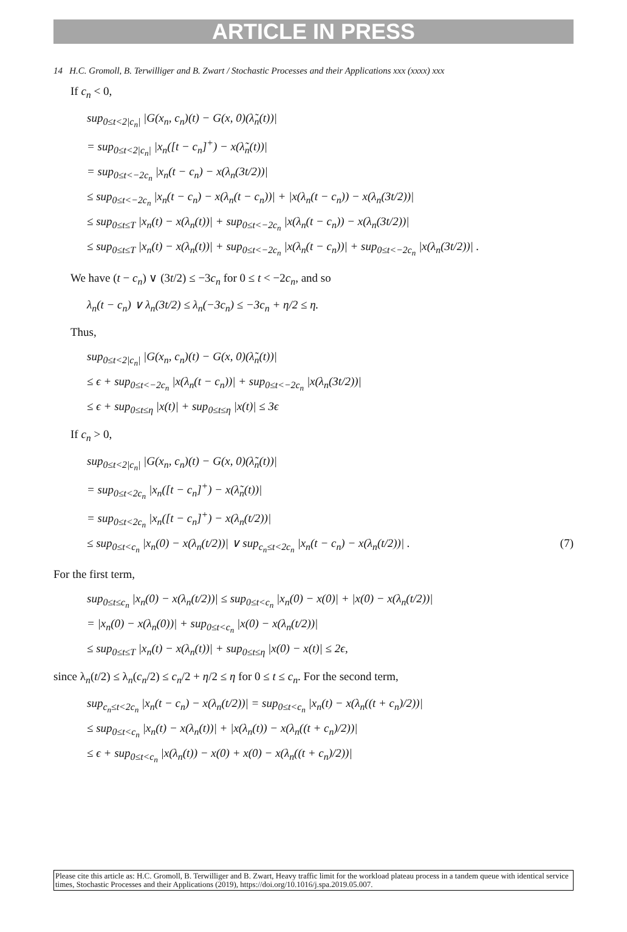ARTICLE IN PRESS
14 H.C. Gromoll, B. Terwilliger and B. Zwart / Stochastic Processes and their Applications xxx (xxxx) xxx
If c<sub>n</sub> < 0,
sup<sub>0≤t<2|c<sub>n</sub>|</sub> |G(x<sub>n</sub>, c<sub>n</sub>)(t) − G(x, 0)(λ̃<sub>n</sub>(t))|
= sup<sub>0≤t<2|c<sub>n</sub>|</sub> |x<sub>n</sub>([t − c<sub>n</sub>]<sup>+</sup>) − x(λ̃<sub>n</sub>(t))|
= sup<sub>0≤t<−2c<sub>n</sub></sub> |x<sub>n</sub>(t − c<sub>n</sub>) − x(λ<sub>n</sub>(3t/2))|
≤ sup<sub>0≤t<−2c<sub>n</sub></sub> |x<sub>n</sub>(t − c<sub>n</sub>) − x(λ<sub>n</sub>(t − c<sub>n</sub>))| + |x(λ<sub>n</sub>(t − c<sub>n</sub>)) − x(λ<sub>n</sub>(3t/2))|
≤ sup<sub>0≤t≤T</sub> |x<sub>n</sub>(t) − x(λ<sub>n</sub>(t))| + sup<sub>0≤t<−2c<sub>n</sub></sub> |x(λ<sub>n</sub>(t − c<sub>n</sub>)) − x(λ<sub>n</sub>(3t/2))|
≤ sup<sub>0≤t≤T</sub> |x<sub>n</sub>(t) − x(λ<sub>n</sub>(t))| + sup<sub>0≤t<−2c<sub>n</sub></sub> |x(λ<sub>n</sub>(t − c<sub>n</sub>))| + sup<sub>0≤t<−2c<sub>n</sub></sub> |x(λ<sub>n</sub>(3t/2))| .
We have (t − c<sub>n</sub>) ∨ (3t/2) ≤ −3c<sub>n</sub> for 0 ≤ t < −2c<sub>n</sub>, and so
λ<sub>n</sub>(t − c<sub>n</sub>) ∨ λ<sub>n</sub>(3t/2) ≤ λ<sub>n</sub>(−3c<sub>n</sub>) ≤ −3c<sub>n</sub> + η/2 ≤ η.
Thus,
sup<sub>0≤t<2|c<sub>n</sub>|</sub> |G(x<sub>n</sub>, c<sub>n</sub>)(t) − G(x, 0)(λ̃<sub>n</sub>(t))|
≤ ϵ + sup<sub>0≤t<−2c<sub>n</sub></sub> |x(λ<sub>n</sub>(t − c<sub>n</sub>))| + sup<sub>0≤t<−2c<sub>n</sub></sub> |x(λ<sub>n</sub>(3t/2))|
≤ ϵ + sup<sub>0≤t≤η</sub> |x(t)| + sup<sub>0≤t≤η</sub> |x(t)| ≤ 3ϵ
If c<sub>n</sub> > 0,
sup<sub>0≤t<2|c<sub>n</sub>|</sub> |G(x<sub>n</sub>, c<sub>n</sub>)(t) − G(x, 0)(λ̃<sub>n</sub>(t))|
= sup<sub>0≤t<2c<sub>n</sub></sub> |x<sub>n</sub>([t − c<sub>n</sub>]<sup>+</sup>) − x(λ̃<sub>n</sub>(t))|
= sup<sub>0≤t<2c<sub>n</sub></sub> |x<sub>n</sub>([t − c<sub>n</sub>]<sup>+</sup>) − x(λ<sub>n</sub>(t/2))|
≤ sup<sub>0≤t<c<sub>n</sub></sub> |x<sub>n</sub>(0) − x(λ<sub>n</sub>(t/2))| ∨ sup<sub>c<sub>n</sub>≤t<2c<sub>n</sub></sub> |x<sub>n</sub>(t − c<sub>n</sub>) − x(λ<sub>n</sub>(t/2))| . (7)
For the first term,
sup<sub>0≤t≤c<sub>n</sub></sub> |x<sub>n</sub>(0) − x(λ<sub>n</sub>(t/2))| ≤ sup<sub>0≤t<c<sub>n</sub></sub> |x<sub>n</sub>(0) − x(0)| + |x(0) − x(λ<sub>n</sub>(t/2))|
= |x<sub>n</sub>(0) − x(λ<sub>n</sub>(0))| + sup<sub>0≤t<c<sub>n</sub></sub> |x(0) − x(λ<sub>n</sub>(t/2))|
≤ sup<sub>0≤t≤T</sub> |x<sub>n</sub>(t) − x(λ<sub>n</sub>(t))| + sup<sub>0≤t≤η</sub> |x(0) − x(t)| ≤ 2ϵ,
since λ<sub>n</sub>(t/2) ≤ λ<sub>n</sub>(c<sub>n</sub>/2) ≤ c<sub>n</sub>/2 + η/2 ≤ η for 0 ≤ t ≤ c<sub>n</sub>. For the second term,
sup<sub>c<sub>n</sub>≤t<2c<sub>n</sub></sub> |x<sub>n</sub>(t − c<sub>n</sub>) − x(λ<sub>n</sub>(t/2))| = sup<sub>0≤t<c<sub>n</sub></sub> |x<sub>n</sub>(t) − x(λ<sub>n</sub>((t + c<sub>n</sub>)/2))|
≤ sup<sub>0≤t<c<sub>n</sub></sub> |x<sub>n</sub>(t) − x(λ<sub>n</sub>(t))| + |x(λ<sub>n</sub>(t)) − x(λ<sub>n</sub>((t + c<sub>n</sub>)/2))|
≤ ϵ + sup<sub>0≤t<c<sub>n</sub></sub> |x(λ<sub>n</sub>(t)) − x(0) + x(0) − x(λ<sub>n</sub>((t + c<sub>n</sub>)/2))|
Please cite this article as: H.C. Gromoll, B. Terwilliger and B. Zwart, Heavy traffic limit for the workload plateau process in a tandem queue with identical service times, Stochastic Processes and their Applications (2019), https://doi.org/10.1016/j.spa.2019.05.007.